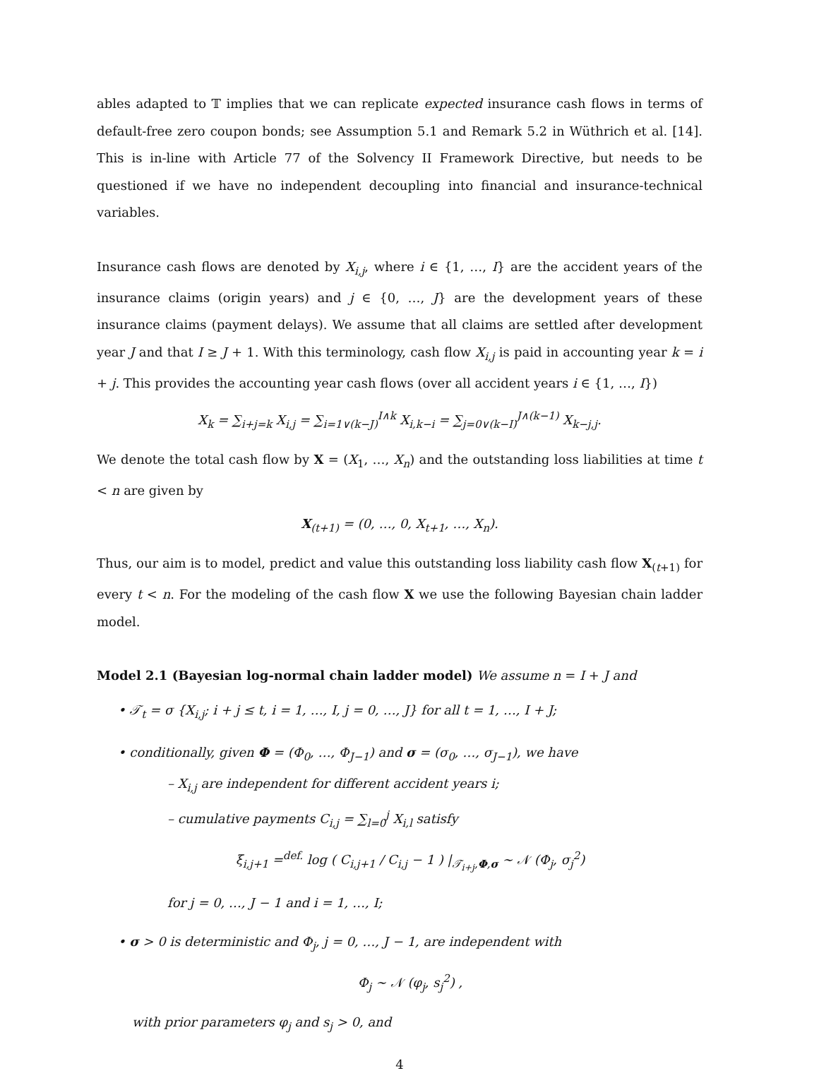ables adapted to 𝕋 implies that we can replicate expected insurance cash flows in terms of default-free zero coupon bonds; see Assumption 5.1 and Remark 5.2 in Wüthrich et al. [14]. This is in-line with Article 77 of the Solvency II Framework Directive, but needs to be questioned if we have no independent decoupling into financial and insurance-technical variables.
Insurance cash flows are denoted by X<sub>i,j</sub>, where i ∈ {1, …, I} are the accident years of the insurance claims (origin years) and j ∈ {0, …, J} are the development years of these insurance claims (payment delays). We assume that all claims are settled after development year J and that I ≥ J + 1. With this terminology, cash flow X<sub>i,j</sub> is paid in accounting year k = i + j. This provides the accounting year cash flows (over all accident years i ∈ {1, …, I})
X<sub>k</sub> = ∑<sub>i+j=k</sub> X<sub>i,j</sub> = ∑<sub>i=1∨(k−J)</sub><sup>I∧k</sup> X<sub>i,k−i</sub> = ∑<sub>j=0∨(k−I)</sub><sup>J∧(k−1)</sup> X<sub>k−j,j</sub>.
We denote the total cash flow by X = (X<sub>1</sub>, …, X<sub>n</sub>) and the outstanding loss liabilities at time t < n are given by
X<sub>(t+1)</sub> = (0, …, 0, X<sub>t+1</sub>, …, X<sub>n</sub>).
Thus, our aim is to model, predict and value this outstanding loss liability cash flow X<sub>(t+1)</sub> for every t < n. For the modeling of the cash flow X we use the following Bayesian chain ladder model.
Model 2.1 (Bayesian log-normal chain ladder model) We assume n = I + J and
• 𝒯<sub>t</sub> = σ {X<sub>i,j</sub>; i + j ≤ t, i = 1, …, I, j = 0, …, J} for all t = 1, …, I + J;
• conditionally, given Φ = (Φ<sub>0</sub>, …, Φ<sub>J−1</sub>) and σ = (σ<sub>0</sub>, …, σ<sub>J−1</sub>), we have
– X<sub>i,j</sub> are independent for different accident years i;
– cumulative payments C<sub>i,j</sub> = ∑<sub>l=0</sub><sup>j</sup> X<sub>i,l</sub> satisfy
ξ<sub>i,j+1</sub> =<sup>def.</sup> log ( C<sub>i,j+1</sub> / C<sub>i,j</sub> − 1 ) |<sub>𝒯<sub>i+j</sub>,Φ,σ</sub> ∼ 𝒩 (Φ<sub>j</sub>, σ<sub>j</sub><sup>2</sup>)
for j = 0, …, J − 1 and i = 1, …, I;
• σ > 0 is deterministic and Φ<sub>j</sub>, j = 0, …, J − 1, are independent with
Φ<sub>j</sub> ∼ 𝒩 (φ<sub>j</sub>, s<sub>j</sub><sup>2</sup>) ,
with prior parameters φ<sub>j</sub> and s<sub>j</sub> > 0, and
4